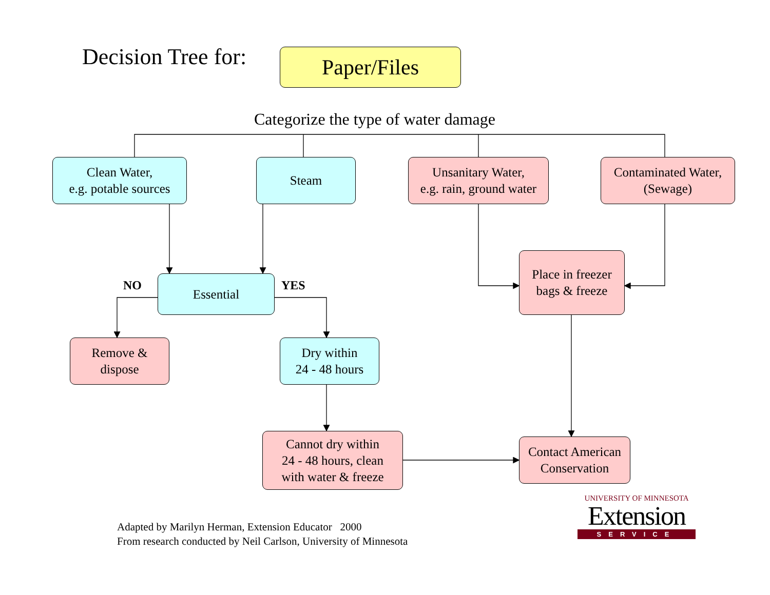Decision Tree for: Paper/Files
Categorize the type of water damage
Clean Water,
e.g. potable sources
Steam
Unsanitary Water,
e.g. rain, ground water
Contaminated Water,
(Sewage)
NO Essential YES
Place in freezer
bags & freeze
Remove &
dispose
Dry within
24 - 48 hours
Cannot dry within
24 - 48 hours, clean
with water & freeze
Contact American
Conservation
Adapted by Marilyn Herman, Extension Educator 2000
From research conducted by Neil Carlson, University of Minnesota
UNIVERSITY OF MINNESOTA
Extension
SERVICE